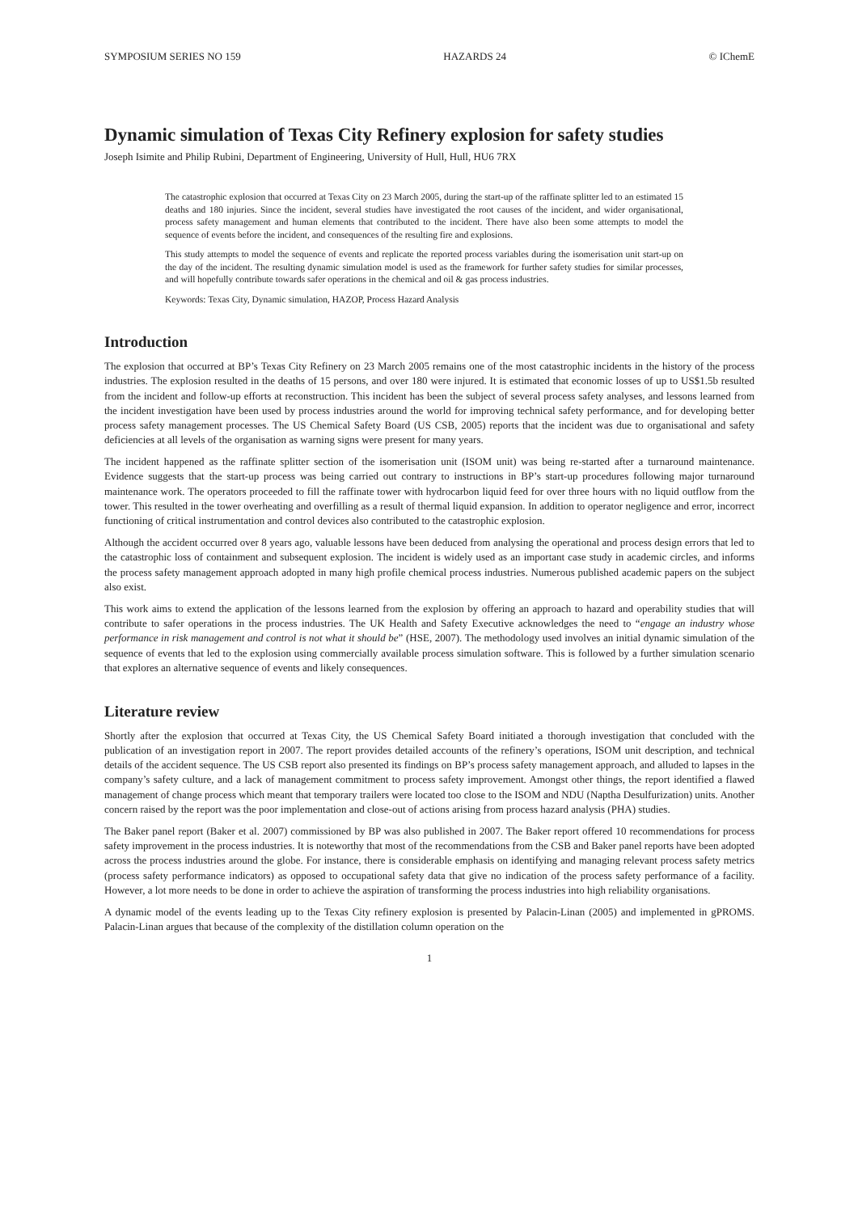SYMPOSIUM SERIES NO 159 HAZARDS 24 © IChemE
Dynamic simulation of Texas City Refinery explosion for safety studies
Joseph Isimite and Philip Rubini, Department of Engineering, University of Hull, Hull, HU6 7RX
The catastrophic explosion that occurred at Texas City on 23 March 2005, during the start-up of the raffinate splitter led to an estimated 15 deaths and 180 injuries. Since the incident, several studies have investigated the root causes of the incident, and wider organisational, process safety management and human elements that contributed to the incident. There have also been some attempts to model the sequence of events before the incident, and consequences of the resulting fire and explosions.
This study attempts to model the sequence of events and replicate the reported process variables during the isomerisation unit start-up on the day of the incident. The resulting dynamic simulation model is used as the framework for further safety studies for similar processes, and will hopefully contribute towards safer operations in the chemical and oil & gas process industries.
Keywords: Texas City, Dynamic simulation, HAZOP, Process Hazard Analysis
Introduction
The explosion that occurred at BP’s Texas City Refinery on 23 March 2005 remains one of the most catastrophic incidents in the history of the process industries. The explosion resulted in the deaths of 15 persons, and over 180 were injured. It is estimated that economic losses of up to US$1.5b resulted from the incident and follow-up efforts at reconstruction. This incident has been the subject of several process safety analyses, and lessons learned from the incident investigation have been used by process industries around the world for improving technical safety performance, and for developing better process safety management processes. The US Chemical Safety Board (US CSB, 2005) reports that the incident was due to organisational and safety deficiencies at all levels of the organisation as warning signs were present for many years.
The incident happened as the raffinate splitter section of the isomerisation unit (ISOM unit) was being re-started after a turnaround maintenance. Evidence suggests that the start-up process was being carried out contrary to instructions in BP’s start-up procedures following major turnaround maintenance work. The operators proceeded to fill the raffinate tower with hydrocarbon liquid feed for over three hours with no liquid outflow from the tower. This resulted in the tower overheating and overfilling as a result of thermal liquid expansion. In addition to operator negligence and error, incorrect functioning of critical instrumentation and control devices also contributed to the catastrophic explosion.
Although the accident occurred over 8 years ago, valuable lessons have been deduced from analysing the operational and process design errors that led to the catastrophic loss of containment and subsequent explosion. The incident is widely used as an important case study in academic circles, and informs the process safety management approach adopted in many high profile chemical process industries. Numerous published academic papers on the subject also exist.
This work aims to extend the application of the lessons learned from the explosion by offering an approach to hazard and operability studies that will contribute to safer operations in the process industries. The UK Health and Safety Executive acknowledges the need to “engage an industry whose performance in risk management and control is not what it should be” (HSE, 2007). The methodology used involves an initial dynamic simulation of the sequence of events that led to the explosion using commercially available process simulation software. This is followed by a further simulation scenario that explores an alternative sequence of events and likely consequences.
Literature review
Shortly after the explosion that occurred at Texas City, the US Chemical Safety Board initiated a thorough investigation that concluded with the publication of an investigation report in 2007. The report provides detailed accounts of the refinery’s operations, ISOM unit description, and technical details of the accident sequence. The US CSB report also presented its findings on BP’s process safety management approach, and alluded to lapses in the company’s safety culture, and a lack of management commitment to process safety improvement. Amongst other things, the report identified a flawed management of change process which meant that temporary trailers were located too close to the ISOM and NDU (Naptha Desulfurization) units. Another concern raised by the report was the poor implementation and close-out of actions arising from process hazard analysis (PHA) studies.
The Baker panel report (Baker et al. 2007) commissioned by BP was also published in 2007. The Baker report offered 10 recommendations for process safety improvement in the process industries. It is noteworthy that most of the recommendations from the CSB and Baker panel reports have been adopted across the process industries around the globe. For instance, there is considerable emphasis on identifying and managing relevant process safety metrics (process safety performance indicators) as opposed to occupational safety data that give no indication of the process safety performance of a facility. However, a lot more needs to be done in order to achieve the aspiration of transforming the process industries into high reliability organisations.
A dynamic model of the events leading up to the Texas City refinery explosion is presented by Palacin-Linan (2005) and implemented in gPROMS. Palacin-Linan argues that because of the complexity of the distillation column operation on the
1